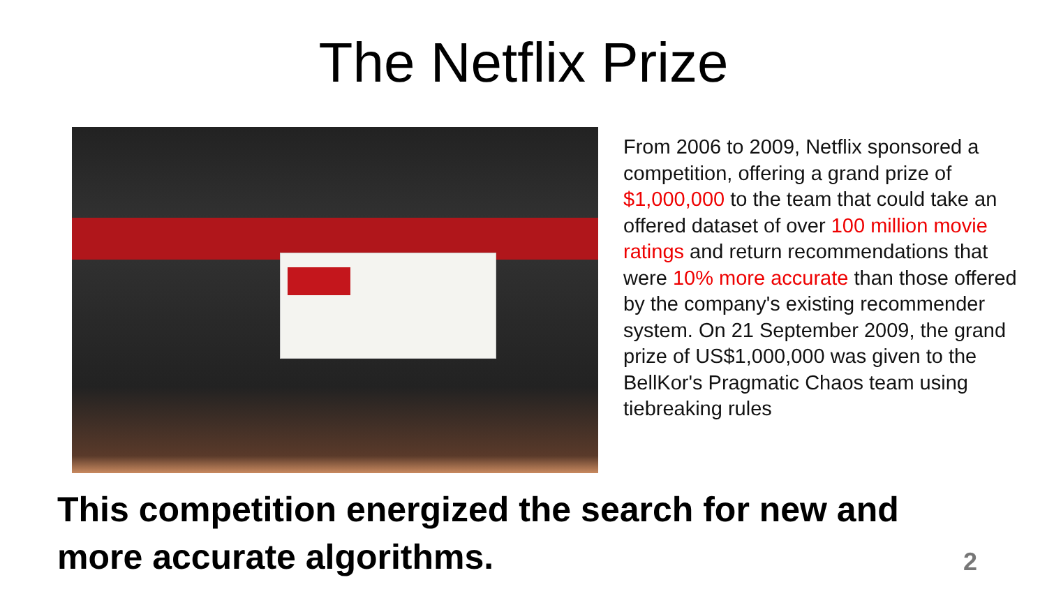The Netflix Prize
From 2006 to 2009, Netflix sponsored a competition, offering a grand prize of $1,000,000 to the team that could take an offered dataset of over 100 million movie ratings and return recommendations that were 10% more accurate than those offered by the company's existing recommender system. On 21 September 2009, the grand prize of US$1,000,000 was given to the BellKor's Pragmatic Chaos team using tiebreaking rules
This competition energized the search for new and more accurate algorithms.
2